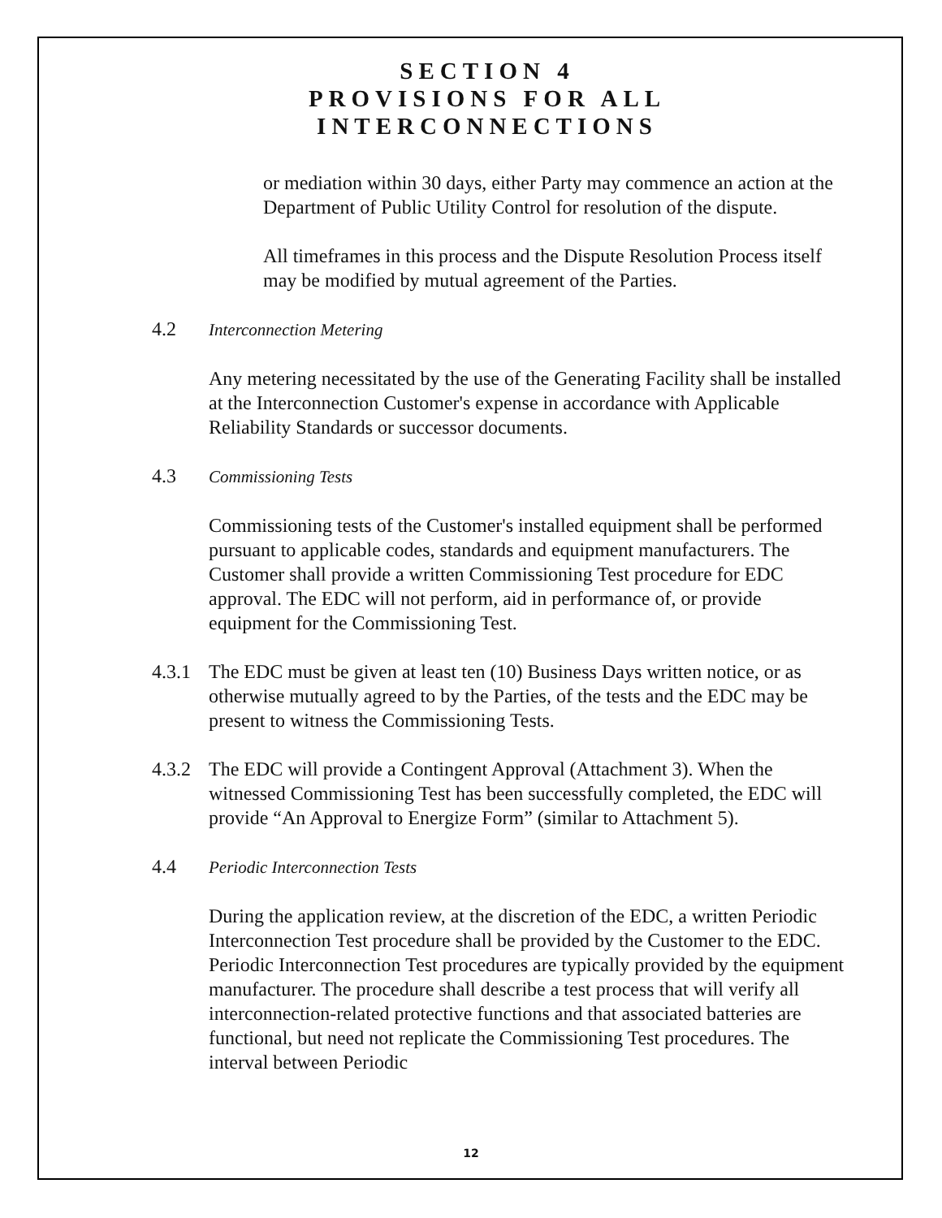SECTION 4
PROVISIONS FOR ALL
INTERCONNECTIONS
or mediation within 30 days, either Party may commence an action at the Department of Public Utility Control for resolution of the dispute.
All timeframes in this process and the Dispute Resolution Process itself may be modified by mutual agreement of the Parties.
4.2 Interconnection Metering
Any metering necessitated by the use of the Generating Facility shall be installed at the Interconnection Customer's expense in accordance with Applicable Reliability Standards or successor documents.
4.3 Commissioning Tests
Commissioning tests of the Customer's installed equipment shall be performed pursuant to applicable codes, standards and equipment manufacturers. The Customer shall provide a written Commissioning Test procedure for EDC approval. The EDC will not perform, aid in performance of, or provide equipment for the Commissioning Test.
4.3.1 The EDC must be given at least ten (10) Business Days written notice, or as otherwise mutually agreed to by the Parties, of the tests and the EDC may be present to witness the Commissioning Tests.
4.3.2 The EDC will provide a Contingent Approval (Attachment 3). When the witnessed Commissioning Test has been successfully completed, the EDC will provide “An Approval to Energize Form” (similar to Attachment 5).
4.4 Periodic Interconnection Tests
During the application review, at the discretion of the EDC, a written Periodic Interconnection Test procedure shall be provided by the Customer to the EDC. Periodic Interconnection Test procedures are typically provided by the equipment manufacturer. The procedure shall describe a test process that will verify all interconnection-related protective functions and that associated batteries are functional, but need not replicate the Commissioning Test procedures. The interval between Periodic
12